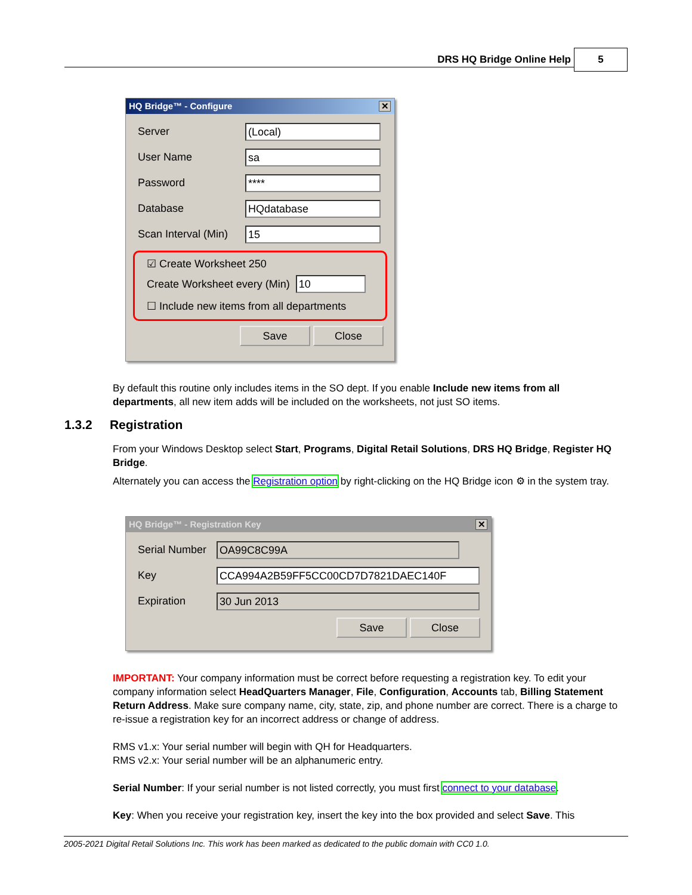DRS HQ Bridge Online Help 5
HQ Bridge™ - Configure ✕
Server (Local)
User Name sa
Password ****
Database HQdatabase
Scan Interval (Min) 15
☑ Create Worksheet 250
Create Worksheet every (Min) 10
☐ Include new items from all departments
Save Close
By default this routine only includes items in the SO dept. If you enable Include new items from all departments, all new item adds will be included on the worksheets, not just SO items.
1.3.2 Registration
From your Windows Desktop select Start, Programs, Digital Retail Solutions, DRS HQ Bridge, Register HQ Bridge.
Alternately you can access the Registration option by right-clicking on the HQ Bridge icon ⚙ in the system tray.
HQ Bridge™ - Registration Key ✕
Serial Number OA99C8C99A
Key CCA994A2B59FF5CC00CD7D7821DAEC140F
Expiration 30 Jun 2013
Save Close
IMPORTANT: Your company information must be correct before requesting a registration key. To edit your company information select HeadQuarters Manager, File, Configuration, Accounts tab, Billing Statement Return Address. Make sure company name, city, state, zip, and phone number are correct. There is a charge to re-issue a registration key for an incorrect address or change of address.
RMS v1.x: Your serial number will begin with QH for Headquarters.
RMS v2.x: Your serial number will be an alphanumeric entry.
Serial Number: If your serial number is not listed correctly, you must first connect to your database.
Key: When you receive your registration key, insert the key into the box provided and select Save. This
2005-2021 Digital Retail Solutions Inc. This work has been marked as dedicated to the public domain with CC0 1.0.